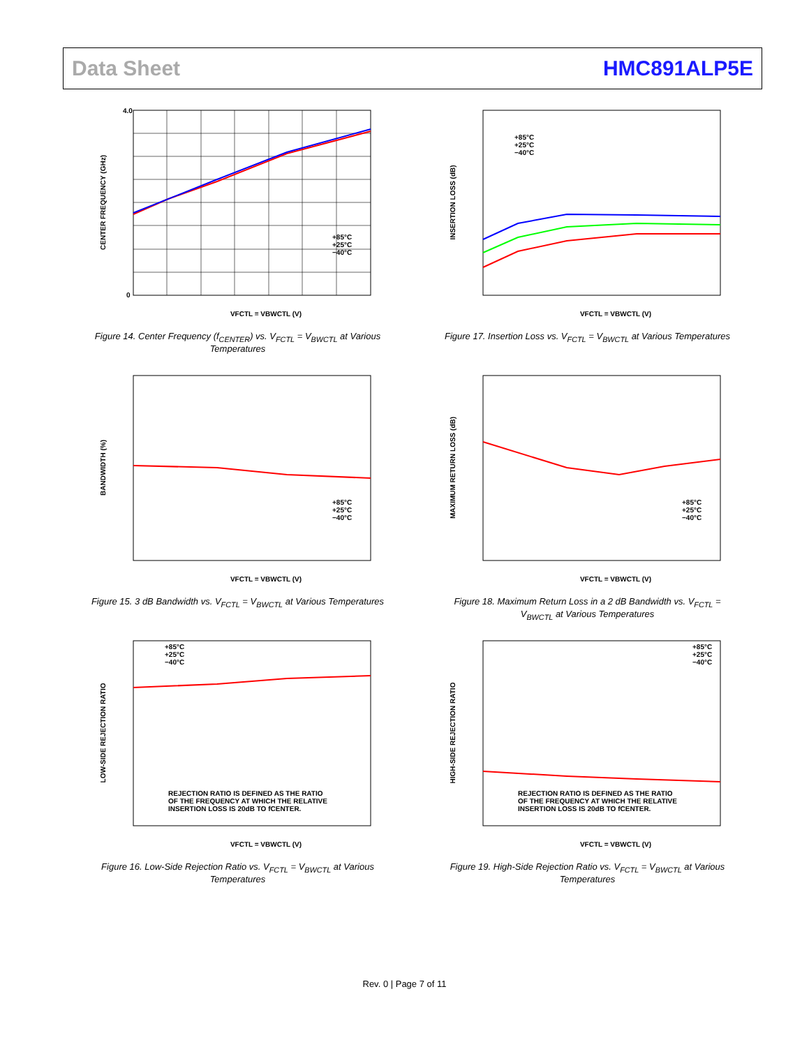Data Sheet HMC891ALP5E
+85°C
+25°C
−40°C
VFCTL = VBWCTL (V)
CENTER FREQUENCY (GHz)
4.0
0
Figure 14. Center Frequency (f<sub>CENTER</sub>) vs. V<sub>FCTL</sub> = V<sub>BWCTL</sub> at Various Temperatures
+85°C
+25°C
−40°C
VFCTL = VBWCTL (V)
INSERTION LOSS (dB)
Figure 17. Insertion Loss vs. V<sub>FCTL</sub> = V<sub>BWCTL</sub> at Various Temperatures
+85°C
+25°C
−40°C
VFCTL = VBWCTL (V)
BANDWIDTH (%)
Figure 15. 3 dB Bandwidth vs. V<sub>FCTL</sub> = V<sub>BWCTL</sub> at Various Temperatures
+85°C
+25°C
−40°C
VFCTL = VBWCTL (V)
MAXIMUM RETURN LOSS (dB)
Figure 18. Maximum Return Loss in a 2 dB Bandwidth vs. V<sub>FCTL</sub> = V<sub>BWCTL</sub> at Various Temperatures
+85°C
+25°C
−40°C
REJECTION RATIO IS DEFINED AS THE RATIO
OF THE FREQUENCY AT WHICH THE RELATIVE
INSERTION LOSS IS 20dB TO fCENTER.
VFCTL = VBWCTL (V)
LOW-SIDE REJECTION RATIO
Figure 16. Low-Side Rejection Ratio vs. V<sub>FCTL</sub> = V<sub>BWCTL</sub> at Various Temperatures
+85°C
+25°C
−40°C
REJECTION RATIO IS DEFINED AS THE RATIO
OF THE FREQUENCY AT WHICH THE RELATIVE
INSERTION LOSS IS 20dB TO fCENTER.
VFCTL = VBWCTL (V)
HIGH-SIDE REJECTION RATIO
Figure 19. High-Side Rejection Ratio vs. V<sub>FCTL</sub> = V<sub>BWCTL</sub> at Various Temperatures
Rev. 0 | Page 7 of 11